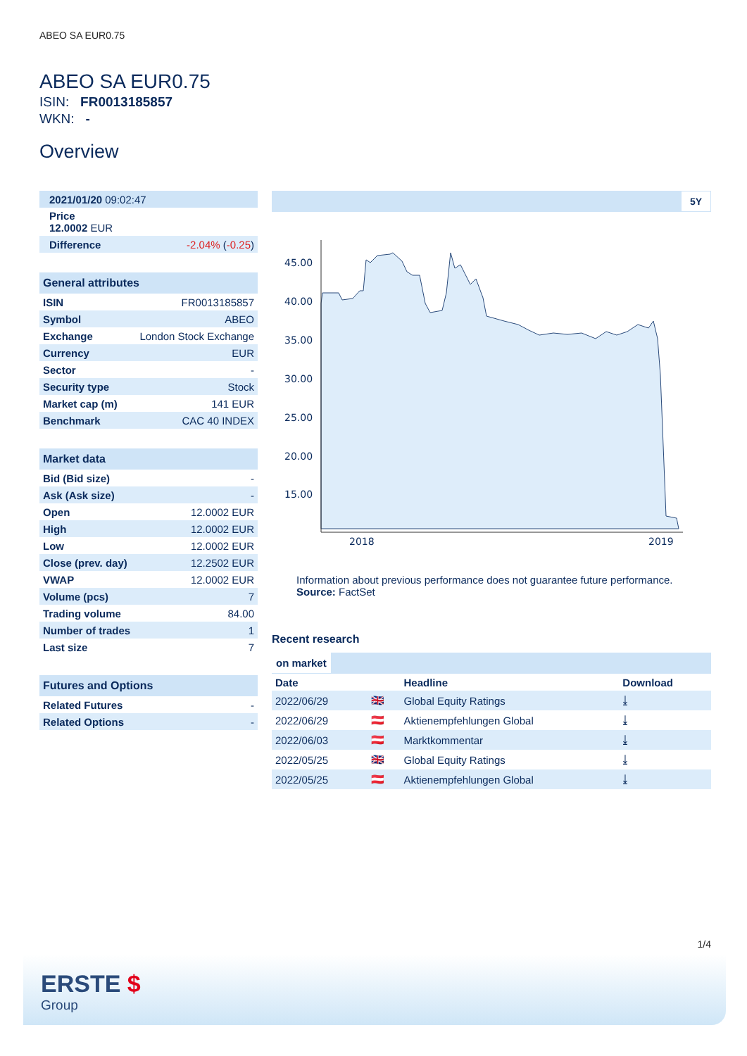ABEO SA EUR0.75
ABEO SA EUR0.75
ISIN: FR0013185857
WKN: -
Overview
| 2021/01/20 09:02:47 |
| Price 12.0002 EUR |
| Difference | -2.04% ( -0.25 ) |
General attributes
| ISIN | FR0013185857 |
| Symbol | ABEO |
| Exchange | London Stock Exchange |
| Currency | EUR |
| Sector | - |
| Security type | Stock |
| Market cap (m) | 141 EUR |
| Benchmark | CAC 40 INDEX |
Market data
| Bid (Bid size) | - |
| Ask (Ask size) | - |
| Open | 12.0002 EUR |
| High | 12.0002 EUR |
| Low | 12.0002 EUR |
| Close (prev. day) | 12.2502 EUR |
| VWAP | 12.0002 EUR |
| Volume (pcs) | 7 |
| Trading volume | 84.00 |
| Number of trades | 1 |
| Last size | 7 |
Futures and Options
| Related Futures | - |
| Related Options | - |
5Y
45.00
40.00
35.00
30.00
25.00
20.00
15.00
2018
2019
Information about previous performance does not guarantee future performance.
Source: FactSet
Recent research
on market
| Date | | Headline | Download |
| --- | --- | --- | --- |
| 2022/06/29 | 🇬🇧 | Global Equity Ratings | ⤓ |
| 2022/06/29 | 🇦🇹 | Aktienempfehlungen Global | ⤓ |
| 2022/06/03 | 🇦🇹 | Marktkommentar | ⤓ |
| 2022/05/25 | 🇬🇧 | Global Equity Ratings | ⤓ |
| 2022/05/25 | 🇦🇹 | Aktienempfehlungen Global | ⤓ |
1/4
ERSTE $
Group